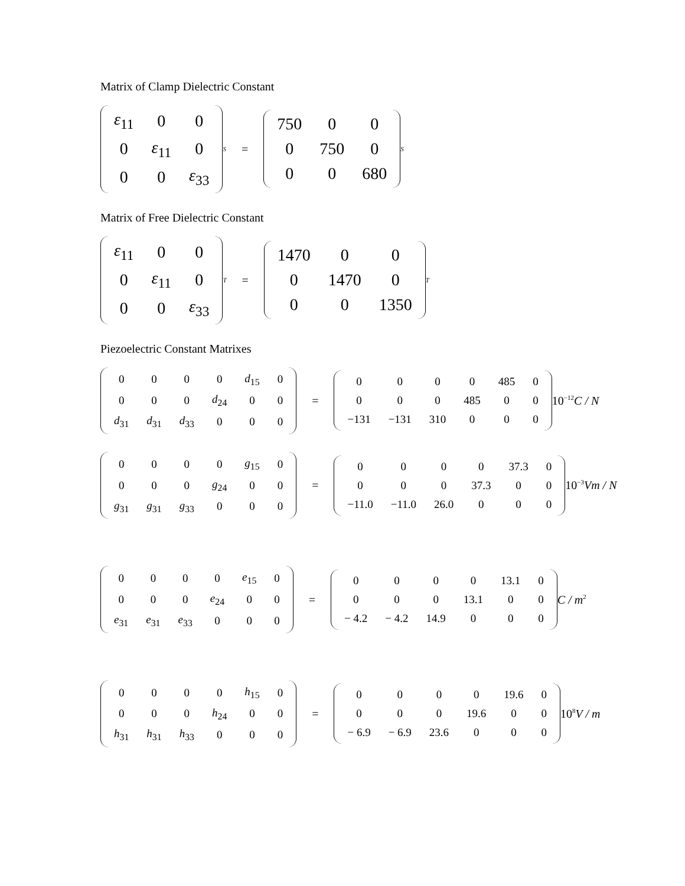Matrix of Clamp Dielectric Constant
| ε<sub>11</sub> | 0 | 0 |
| 0 | ε<sub>11</sub> | 0 |
| 0 | 0 | ε<sub>33</sub> |
<sup>S</sup> =
| 750 | 0 | 0 |
| 0 | 750 | 0 |
| 0 | 0 | 680 |
<sup>S</sup>
Matrix of Free Dielectric Constant
| ε<sub>11</sub> | 0 | 0 |
| 0 | ε<sub>11</sub> | 0 |
| 0 | 0 | ε<sub>33</sub> |
<sup>T</sup> =
| 1470 | 0 | 0 |
| 0 | 1470 | 0 |
| 0 | 0 | 1350 |
<sup>T</sup>
Piezoelectric Constant Matrixes
| 0 | 0 | 0 | 0 | d<sub>15</sub> | 0 |
| 0 | 0 | 0 | d<sub>24</sub> | 0 | 0 |
| d<sub>31</sub> | d<sub>31</sub> | d<sub>33</sub> | 0 | 0 | 0 |
=
| 0 | 0 | 0 | 0 | 485 | 0 |
| 0 | 0 | 0 | 485 | 0 | 0 |
| −131 | −131 | 310 | 0 | 0 | 0 |
10<sup>−12</sup>C / N
| 0 | 0 | 0 | 0 | g<sub>15</sub> | 0 |
| 0 | 0 | 0 | g<sub>24</sub> | 0 | 0 |
| g<sub>31</sub> | g<sub>31</sub> | g<sub>33</sub> | 0 | 0 | 0 |
=
| 0 | 0 | 0 | 0 | 37.3 | 0 |
| 0 | 0 | 0 | 37.3 | 0 | 0 |
| −11.0 | −11.0 | 26.0 | 0 | 0 | 0 |
10<sup>−3</sup>Vm / N
| 0 | 0 | 0 | 0 | e<sub>15</sub> | 0 |
| 0 | 0 | 0 | e<sub>24</sub> | 0 | 0 |
| e<sub>31</sub> | e<sub>31</sub> | e<sub>33</sub> | 0 | 0 | 0 |
=
| 0 | 0 | 0 | 0 | 13.1 | 0 |
| 0 | 0 | 0 | 13.1 | 0 | 0 |
| − 4.2 | − 4.2 | 14.9 | 0 | 0 | 0 |
C / m<sup>2</sup>
| 0 | 0 | 0 | 0 | h<sub>15</sub> | 0 |
| 0 | 0 | 0 | h<sub>24</sub> | 0 | 0 |
| h<sub>31</sub> | h<sub>31</sub> | h<sub>33</sub> | 0 | 0 | 0 |
=
| 0 | 0 | 0 | 0 | 19.6 | 0 |
| 0 | 0 | 0 | 19.6 | 0 | 0 |
| − 6.9 | − 6.9 | 23.6 | 0 | 0 | 0 |
10<sup>8</sup>V / m